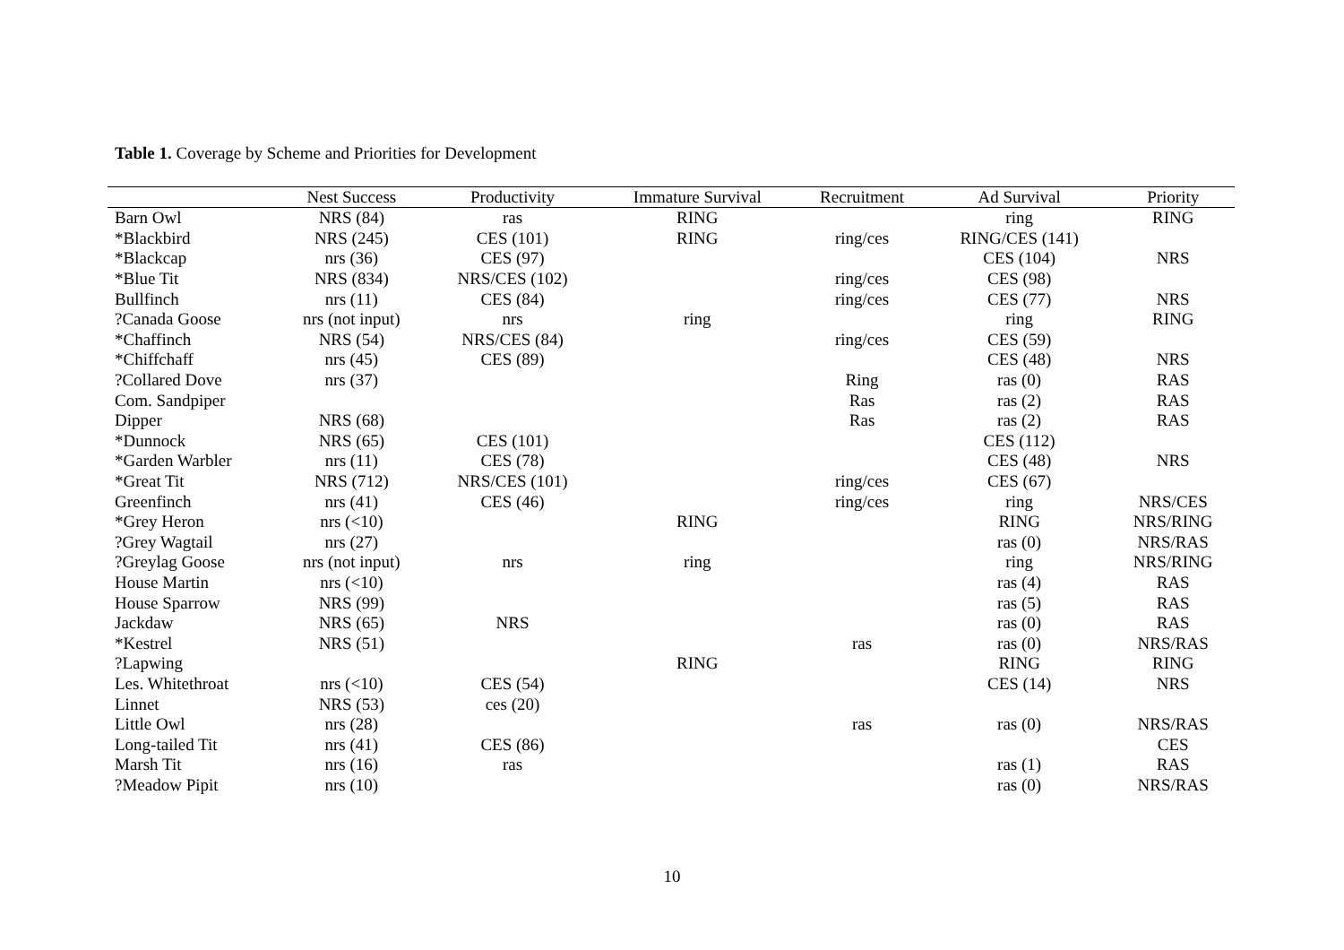Table 1. Coverage by Scheme and Priorities for Development
| | Nest Success | Productivity | Immature Survival | Recruitment | Ad Survival | Priority |
| --- | --- | --- | --- | --- | --- | --- |
| Barn Owl | NRS (84) | ras | RING | | ring | RING |
| *Blackbird | NRS (245) | CES (101) | RING | ring/ces | RING/CES (141) | |
| *Blackcap | nrs (36) | CES (97) | | | CES (104) | NRS |
| *Blue Tit | NRS (834) | NRS/CES (102) | | ring/ces | CES (98) | |
| Bullfinch | nrs (11) | CES (84) | | ring/ces | CES (77) | NRS |
| ?Canada Goose | nrs (not input) | nrs | ring | | ring | RING |
| *Chaffinch | NRS (54) | NRS/CES (84) | | ring/ces | CES (59) | |
| *Chiffchaff | nrs (45) | CES (89) | | | CES (48) | NRS |
| ?Collared Dove | nrs (37) | | | Ring | ras (0) | RAS |
| Com. Sandpiper | | | | Ras | ras (2) | RAS |
| Dipper | NRS (68) | | | Ras | ras (2) | RAS |
| *Dunnock | NRS (65) | CES (101) | | | CES (112) | |
| *Garden Warbler | nrs (11) | CES (78) | | | CES (48) | NRS |
| *Great Tit | NRS (712) | NRS/CES (101) | | ring/ces | CES (67) | |
| Greenfinch | nrs (41) | CES (46) | | ring/ces | ring | NRS/CES |
| *Grey Heron | nrs (<10) | | RING | | RING | NRS/RING |
| ?Grey Wagtail | nrs (27) | | | | ras (0) | NRS/RAS |
| ?Greylag Goose | nrs (not input) | nrs | ring | | ring | NRS/RING |
| House Martin | nrs (<10) | | | | ras (4) | RAS |
| House Sparrow | NRS (99) | | | | ras (5) | RAS |
| Jackdaw | NRS (65) | NRS | | | ras (0) | RAS |
| *Kestrel | NRS (51) | | | ras | ras (0) | NRS/RAS |
| ?Lapwing | | | RING | | RING | RING |
| Les. Whitethroat | nrs (<10) | CES (54) | | | CES (14) | NRS |
| Linnet | NRS (53) | ces (20) | | | | |
| Little Owl | nrs (28) | | | ras | ras (0) | NRS/RAS |
| Long-tailed Tit | nrs (41) | CES (86) | | | | CES |
| Marsh Tit | nrs (16) | ras | | | ras (1) | RAS |
| ?Meadow Pipit | nrs (10) | | | | ras (0) | NRS/RAS |
10